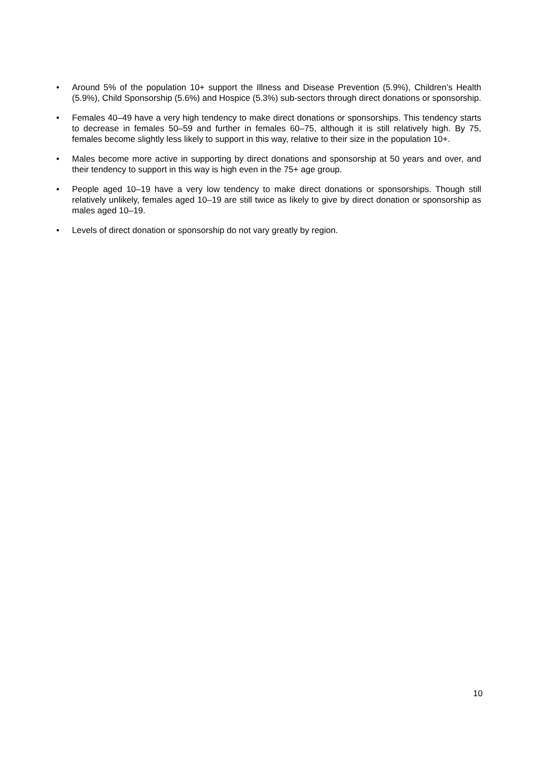• Around 5% of the population 10+ support the Illness and Disease Prevention (5.9%), Children’s Health (5.9%), Child Sponsorship (5.6%) and Hospice (5.3%) sub-sectors through direct donations or sponsorship.
• Females 40–49 have a very high tendency to make direct donations or sponsorships. This tendency starts to decrease in females 50–59 and further in females 60–75, although it is still relatively high. By 75, females become slightly less likely to support in this way, relative to their size in the population 10+.
• Males become more active in supporting by direct donations and sponsorship at 50 years and over, and their tendency to support in this way is high even in the 75+ age group.
• People aged 10–19 have a very low tendency to make direct donations or sponsorships. Though still relatively unlikely, females aged 10–19 are still twice as likely to give by direct donation or sponsorship as males aged 10–19.
• Levels of direct donation or sponsorship do not vary greatly by region.
10